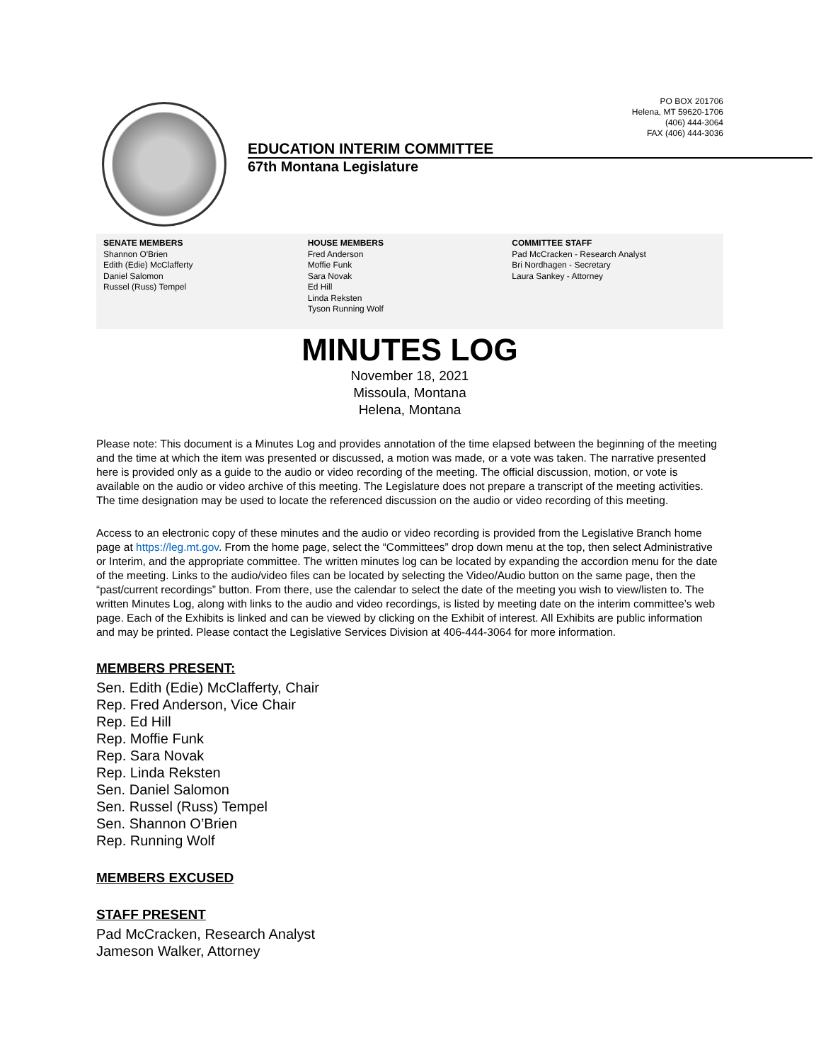PO BOX 201706
Helena, MT 59620-1706
(406) 444-3064
FAX (406) 444-3036
EDUCATION INTERIM COMMITTEE
67th Montana Legislature
SENATE MEMBERS
Shannon O'Brien
Edith (Edie) McClafferty
Daniel Salomon
Russel (Russ) Tempel
HOUSE MEMBERS
Fred Anderson
Moffie Funk
Sara Novak
Ed Hill
Linda Reksten
Tyson Running Wolf
COMMITTEE STAFF
Pad McCracken - Research Analyst
Bri Nordhagen - Secretary
Laura Sankey - Attorney
MINUTES LOG
November 18, 2021
Missoula, Montana
Helena, Montana
Please note: This document is a Minutes Log and provides annotation of the time elapsed between the beginning of the meeting and the time at which the item was presented or discussed, a motion was made, or a vote was taken. The narrative presented here is provided only as a guide to the audio or video recording of the meeting. The official discussion, motion, or vote is available on the audio or video archive of this meeting. The Legislature does not prepare a transcript of the meeting activities. The time designation may be used to locate the referenced discussion on the audio or video recording of this meeting.
Access to an electronic copy of these minutes and the audio or video recording is provided from the Legislative Branch home page at https://leg.mt.gov. From the home page, select the “Committees” drop down menu at the top, then select Administrative or Interim, and the appropriate committee. The written minutes log can be located by expanding the accordion menu for the date of the meeting. Links to the audio/video files can be located by selecting the Video/Audio button on the same page, then the “past/current recordings” button. From there, use the calendar to select the date of the meeting you wish to view/listen to. The written Minutes Log, along with links to the audio and video recordings, is listed by meeting date on the interim committee’s web page. Each of the Exhibits is linked and can be viewed by clicking on the Exhibit of interest. All Exhibits are public information and may be printed. Please contact the Legislative Services Division at 406-444-3064 for more information.
MEMBERS PRESENT:
Sen. Edith (Edie) McClafferty, Chair
Rep. Fred Anderson, Vice Chair
Rep. Ed Hill
Rep. Moffie Funk
Rep. Sara Novak
Rep. Linda Reksten
Sen. Daniel Salomon
Sen. Russel (Russ) Tempel
Sen. Shannon O’Brien
Rep. Running Wolf
MEMBERS EXCUSED
STAFF PRESENT
Pad McCracken, Research Analyst
Jameson Walker, Attorney